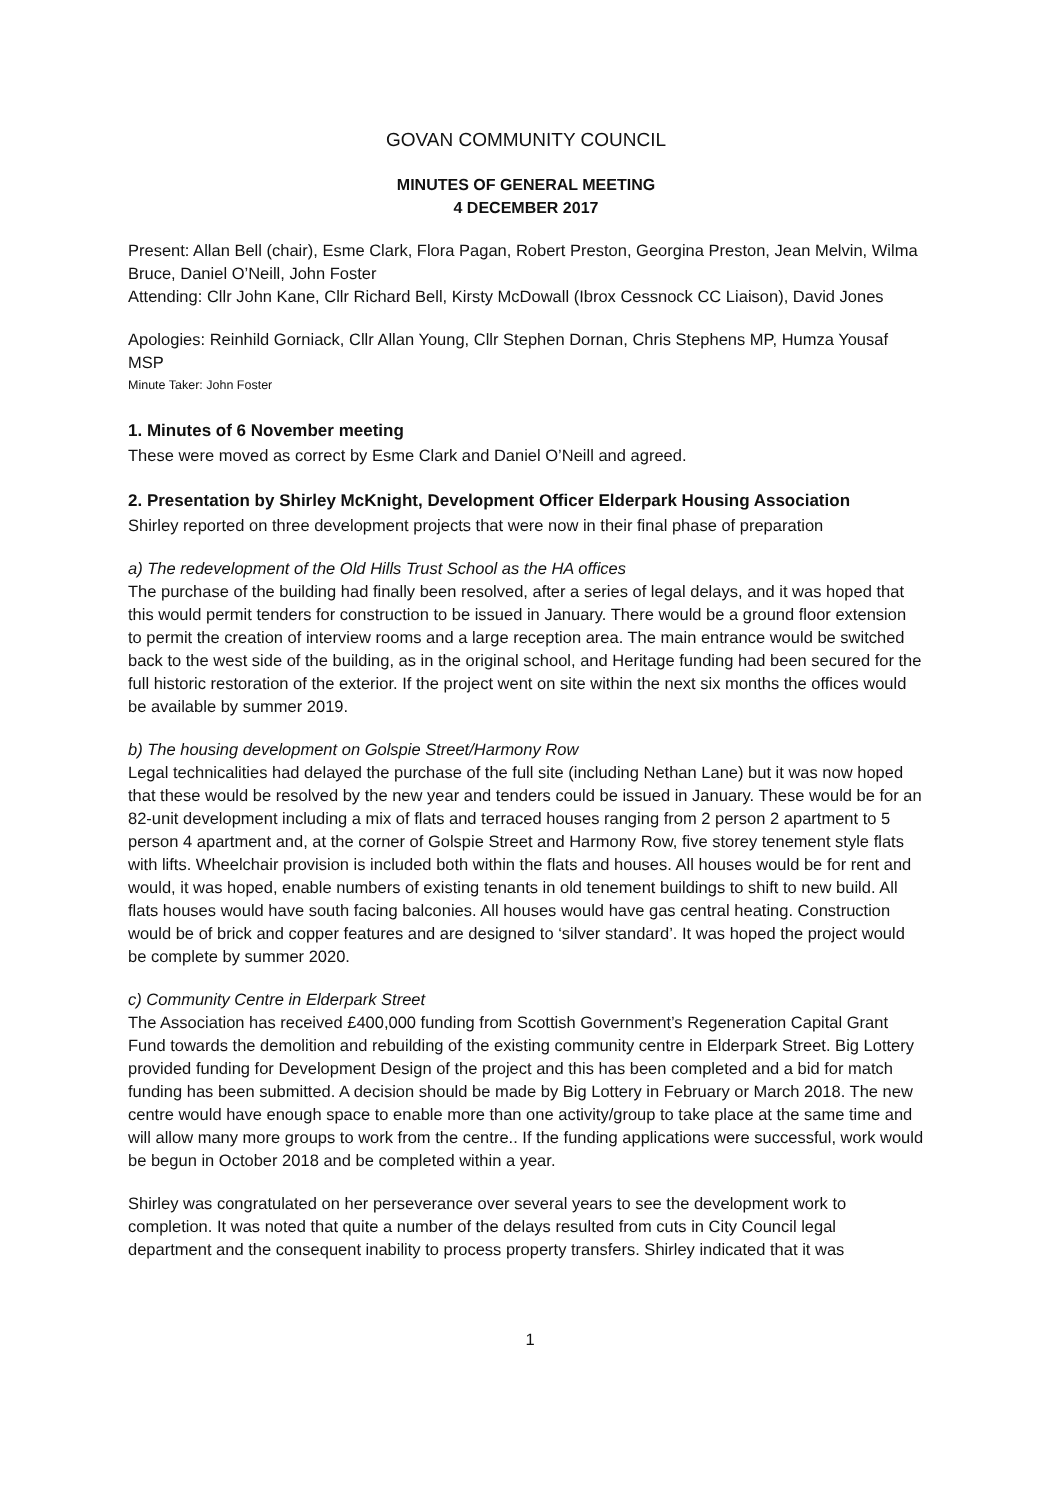GOVAN COMMUNITY COUNCIL
MINUTES OF GENERAL MEETING
4 DECEMBER 2017
Present: Allan Bell (chair), Esme Clark, Flora Pagan, Robert Preston, Georgina Preston, Jean Melvin, Wilma Bruce, Daniel O’Neill, John Foster
Attending: Cllr John Kane, Cllr Richard Bell, Kirsty McDowall (Ibrox Cessnock CC Liaison), David Jones
Apologies: Reinhild Gorniack, Cllr Allan Young, Cllr Stephen Dornan, Chris Stephens MP, Humza Yousaf MSP
Minute Taker: John Foster
1. Minutes of 6 November meeting
These were moved as correct by Esme Clark and Daniel O’Neill and agreed.
2. Presentation by Shirley McKnight, Development Officer Elderpark Housing Association
Shirley reported on three development projects that were now in their final phase of preparation
a) The redevelopment of the Old Hills Trust School as the HA offices
The purchase of the building had finally been resolved, after a series of legal delays, and it was hoped that this would permit tenders for construction to be issued in January. There would be a ground floor extension to permit the creation of interview rooms and a large reception area. The main entrance would be switched back to the west side of the building, as in the original school, and Heritage funding had been secured for the full historic restoration of the exterior. If the project went on site within the next six months the offices would be available by summer 2019.
b) The housing development on Golspie Street/Harmony Row
Legal technicalities had delayed the purchase of the full site (including Nethan Lane) but it was now hoped that these would be resolved by the new year and tenders could be issued in January. These would be for an 82-unit development including a mix of flats and terraced houses ranging from 2 person 2 apartment to 5 person 4 apartment and, at the corner of Golspie Street and Harmony Row, five storey tenement style flats with lifts. Wheelchair provision is included both within the flats and houses. All houses would be for rent and would, it was hoped, enable numbers of existing tenants in old tenement buildings to shift to new build. All flats houses would have south facing balconies. All houses would have gas central heating. Construction would be of brick and copper features and are designed to ‘silver standard’. It was hoped the project would be complete by summer 2020.
c) Community Centre in Elderpark Street
The Association has received £400,000 funding from Scottish Government’s Regeneration Capital Grant Fund towards the demolition and rebuilding of the existing community centre in Elderpark Street. Big Lottery provided funding for Development Design of the project and this has been completed and a bid for match funding has been submitted. A decision should be made by Big Lottery in February or March 2018. The new centre would have enough space to enable more than one activity/group to take place at the same time and will allow many more groups to work from the centre.. If the funding applications were successful, work would be begun in October 2018 and be completed within a year.
Shirley was congratulated on her perseverance over several years to see the development work to completion. It was noted that quite a number of the delays resulted from cuts in City Council legal department and the consequent inability to process property transfers. Shirley indicated that it was
1